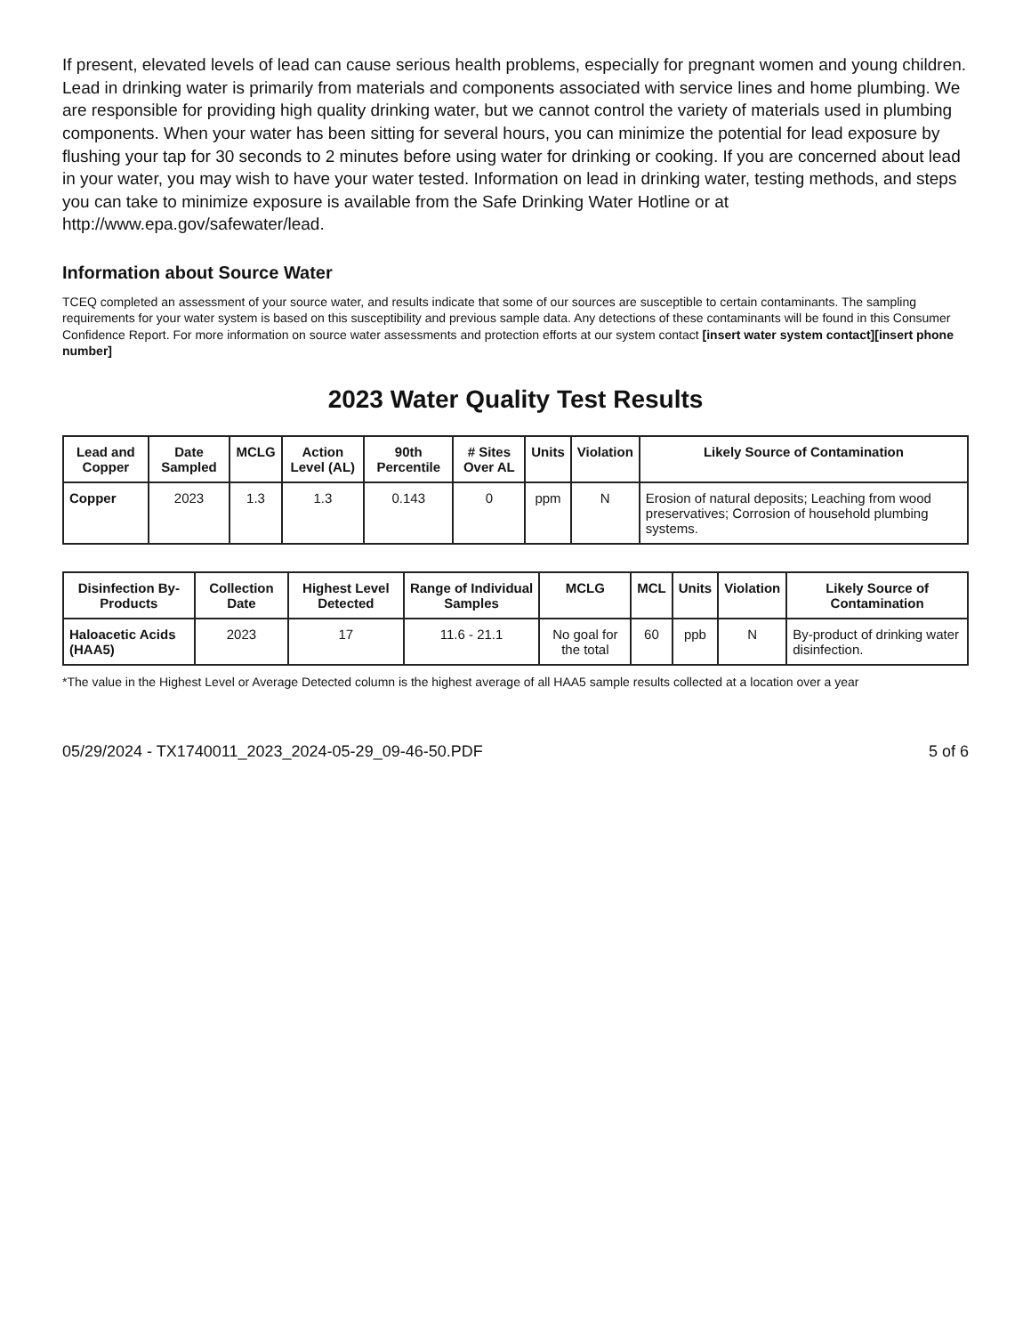If present, elevated levels of lead can cause serious health problems, especially for pregnant women and young children. Lead in drinking water is primarily from materials and components associated with service lines and home plumbing. We are responsible for providing high quality drinking water, but we cannot control the variety of materials used in plumbing components. When your water has been sitting for several hours, you can minimize the potential for lead exposure by flushing your tap for 30 seconds to 2 minutes before using water for drinking or cooking. If you are concerned about lead in your water, you may wish to have your water tested. Information on lead in drinking water, testing methods, and steps you can take to minimize exposure is available from the Safe Drinking Water Hotline or at http://www.epa.gov/safewater/lead.
Information about Source Water
TCEQ completed an assessment of your source water, and results indicate that some of our sources are susceptible to certain contaminants. The sampling requirements for your water system is based on this susceptibility and previous sample data. Any detections of these contaminants will be found in this Consumer Confidence Report. For more information on source water assessments and protection efforts at our system contact [insert water system contact][insert phone number]
2023 Water Quality Test Results
| Lead and Copper | Date Sampled | MCLG | Action Level (AL) | 90th Percentile | # Sites Over AL | Units | Violation | Likely Source of Contamination |
| --- | --- | --- | --- | --- | --- | --- | --- | --- |
| Copper | 2023 | 1.3 | 1.3 | 0.143 | 0 | ppm | N | Erosion of natural deposits; Leaching from wood preservatives; Corrosion of household plumbing systems. |
| Disinfection By-Products | Collection Date | Highest Level Detected | Range of Individual Samples | MCLG | MCL | Units | Violation | Likely Source of Contamination |
| --- | --- | --- | --- | --- | --- | --- | --- | --- |
| Haloacetic Acids (HAA5) | 2023 | 17 | 11.6 - 21.1 | No goal for the total | 60 | ppb | N | By-product of drinking water disinfection. |
*The value in the Highest Level or Average Detected column is the highest average of all HAA5 sample results collected at a location over a year
05/29/2024 - TX1740011_2023_2024-05-29_09-46-50.PDF 5 of 6